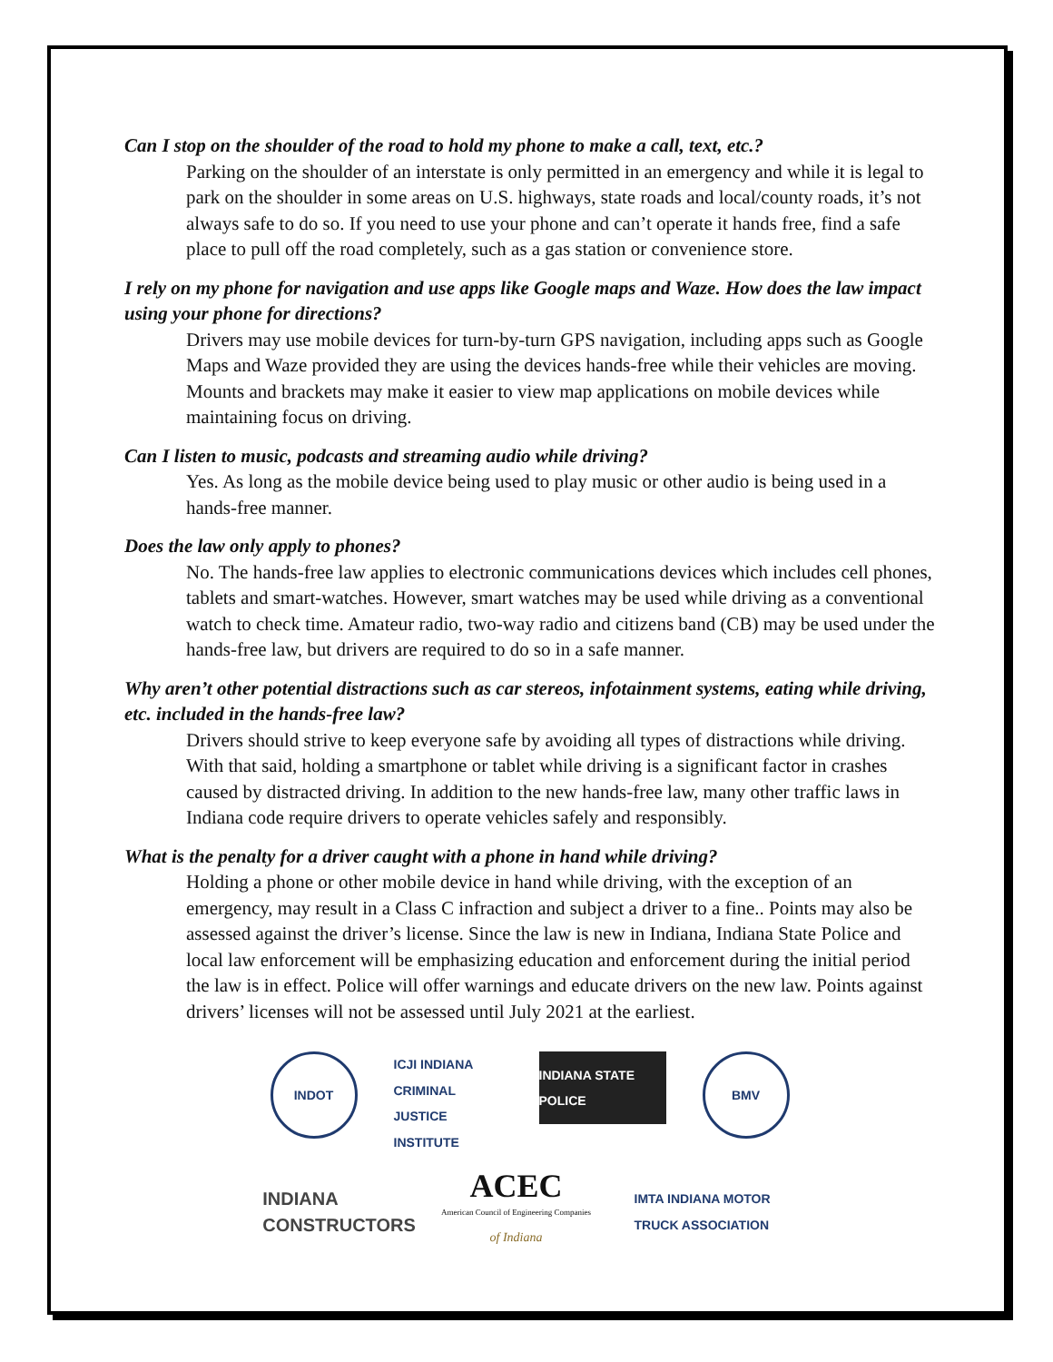Can I stop on the shoulder of the road to hold my phone to make a call, text, etc.?
Parking on the shoulder of an interstate is only permitted in an emergency and while it is legal to park on the shoulder in some areas on U.S. highways, state roads and local/county roads, it’s not always safe to do so. If you need to use your phone and can’t operate it hands free, find a safe place to pull off the road completely, such as a gas station or convenience store.
I rely on my phone for navigation and use apps like Google maps and Waze. How does the law impact using your phone for directions?
Drivers may use mobile devices for turn-by-turn GPS navigation, including apps such as Google Maps and Waze provided they are using the devices hands-free while their vehicles are moving. Mounts and brackets may make it easier to view map applications on mobile devices while maintaining focus on driving.
Can I listen to music, podcasts and streaming audio while driving?
Yes. As long as the mobile device being used to play music or other audio is being used in a hands-free manner.
Does the law only apply to phones?
No. The hands-free law applies to electronic communications devices which includes cell phones, tablets and smart-watches. However, smart watches may be used while driving as a conventional watch to check time. Amateur radio, two-way radio and citizens band (CB) may be used under the hands-free law, but drivers are required to do so in a safe manner.
Why aren’t other potential distractions such as car stereos, infotainment systems, eating while driving, etc. included in the hands-free law?
Drivers should strive to keep everyone safe by avoiding all types of distractions while driving. With that said, holding a smartphone or tablet while driving is a significant factor in crashes caused by distracted driving. In addition to the new hands-free law, many other traffic laws in Indiana code require drivers to operate vehicles safely and responsibly.
What is the penalty for a driver caught with a phone in hand while driving?
Holding a phone or other mobile device in hand while driving, with the exception of an emergency, may result in a Class C infraction and subject a driver to a fine.. Points may also be assessed against the driver’s license. Since the law is new in Indiana, Indiana State Police and local law enforcement will be emphasizing education and enforcement during the initial period the law is in effect. Police will offer warnings and educate drivers on the new law. Points against drivers’ licenses will not be assessed until July 2021 at the earliest.
INDOT
ICJI INDIANA CRIMINAL JUSTICE INSTITUTE
INDIANA STATE POLICE
BMV
INDIANA CONSTRUCTORS
ACEC
American Council of Engineering Companies
of Indiana
IMTA INDIANA MOTOR TRUCK ASSOCIATION